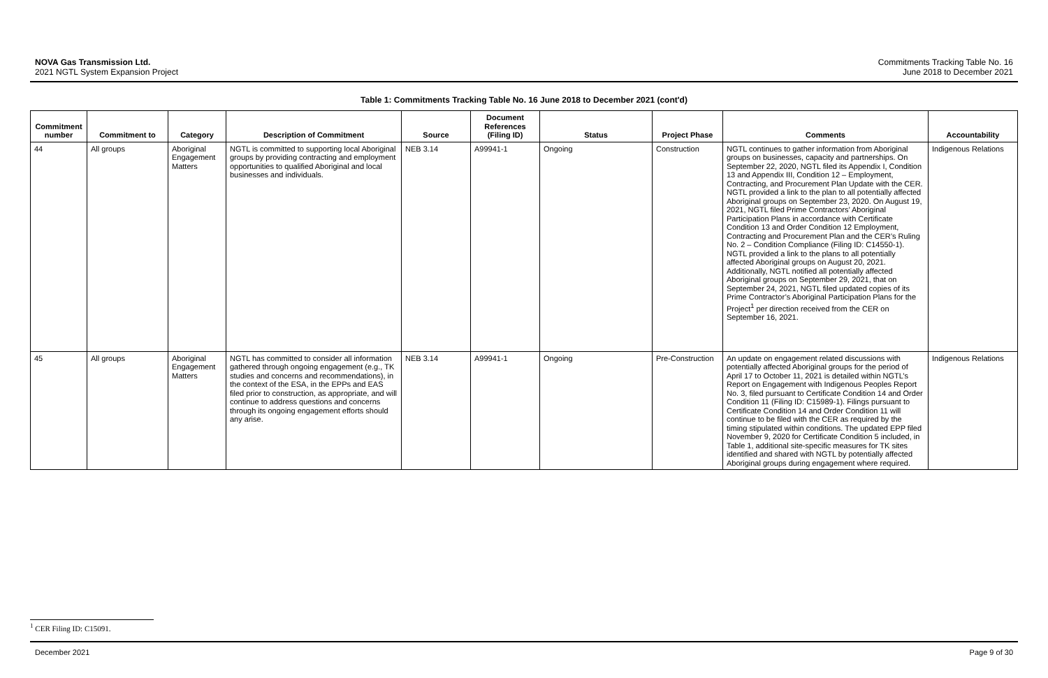NOVA Gas Transmission Ltd.
2021 NGTL System Expansion Project
Commitments Tracking Table No. 16
June 2018 to December 2021
Table 1: Commitments Tracking Table No. 16 June 2018 to December 2021 (cont'd)
| Commitment number | Commitment to | Category | Description of Commitment | Source | Document References (Filing ID) | Status | Project Phase | Comments | Accountability |
| --- | --- | --- | --- | --- | --- | --- | --- | --- | --- |
| 44 | All groups | Aboriginal Engagement Matters | NGTL is committed to supporting local Aboriginal groups by providing contracting and employment opportunities to qualified Aboriginal and local businesses and individuals. | NEB 3.14 | A99941-1 | Ongoing | Construction | NGTL continues to gather information from Aboriginal groups on businesses, capacity and partnerships. On September 22, 2020, NGTL filed its Appendix I, Condition 13 and Appendix III, Condition 12 – Employment, Contracting, and Procurement Plan Update with the CER. NGTL provided a link to the plan to all potentially affected Aboriginal groups on September 23, 2020. On August 19, 2021, NGTL filed Prime Contractors’ Aboriginal Participation Plans in accordance with Certificate Condition 13 and Order Condition 12 Employment, Contracting and Procurement Plan and the CER’s Ruling No. 2 – Condition Compliance (Filing ID: C14550-1). NGTL provided a link to the plans to all potentially affected Aboriginal groups on August 20, 2021. Additionally, NGTL notified all potentially affected Aboriginal groups on September 29, 2021, that on September 24, 2021, NGTL filed updated copies of its Prime Contractor’s Aboriginal Participation Plans for the Project<sup>1</sup> per direction received from the CER on September 16, 2021. | Indigenous Relations |
| 45 | All groups | Aboriginal Engagement Matters | NGTL has committed to consider all information gathered through ongoing engagement (e.g., TK studies and concerns and recommendations), in the context of the ESA, in the EPPs and EAS filed prior to construction, as appropriate, and will continue to address questions and concerns through its ongoing engagement efforts should any arise. | NEB 3.14 | A99941-1 | Ongoing | Pre-Construction | An update on engagement related discussions with potentially affected Aboriginal groups for the period of April 17 to October 11, 2021 is detailed within NGTL’s Report on Engagement with Indigenous Peoples Report No. 3, filed pursuant to Certificate Condition 14 and Order Condition 11 (Filing ID: C15989-1). Filings pursuant to Certificate Condition 14 and Order Condition 11 will continue to be filed with the CER as required by the timing stipulated within conditions. The updated EPP filed November 9, 2020 for Certificate Condition 5 included, in Table 1, additional site-specific measures for TK sites identified and shared with NGTL by potentially affected Aboriginal groups during engagement where required. | Indigenous Relations |
<sup>1</sup> CER Filing ID: C15091.
December 2021 Page 9 of 30